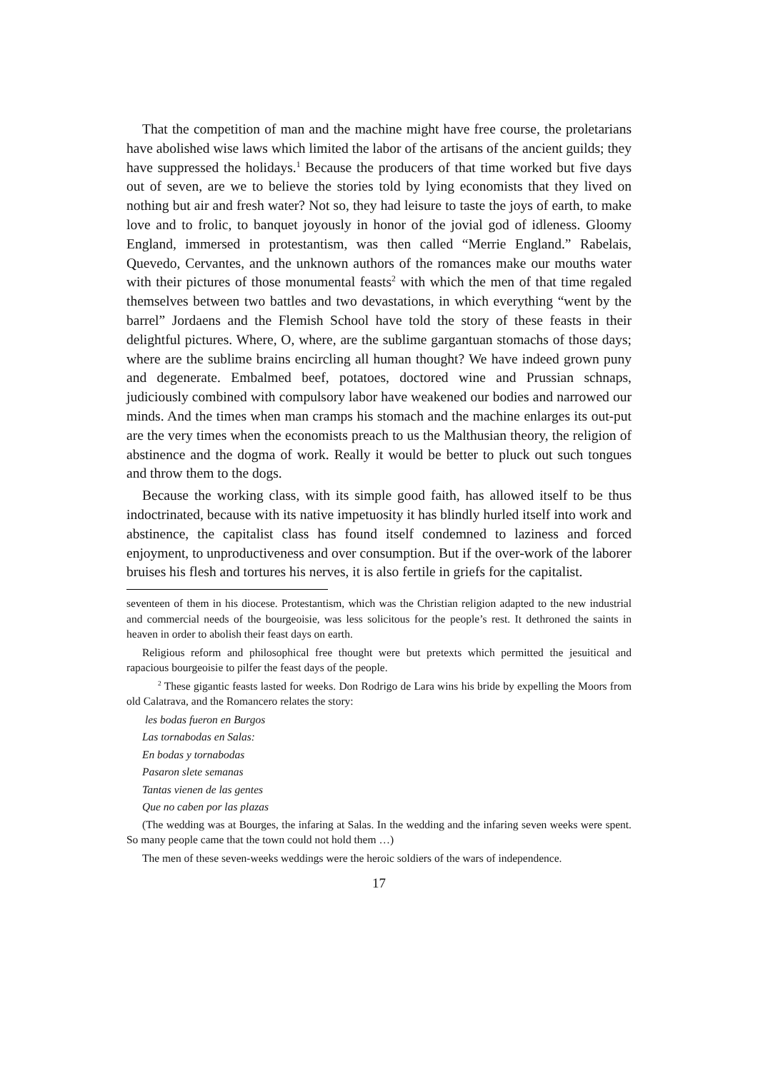That the competition of man and the machine might have free course, the proletarians have abolished wise laws which limited the labor of the artisans of the ancient guilds; they have suppressed the holidays.<sup>1</sup> Because the producers of that time worked but five days out of seven, are we to believe the stories told by lying economists that they lived on nothing but air and fresh water? Not so, they had leisure to taste the joys of earth, to make love and to frolic, to banquet joyously in honor of the jovial god of idleness. Gloomy England, immersed in protestantism, was then called “Merrie England.” Rabelais, Quevedo, Cervantes, and the unknown authors of the romances make our mouths water with their pictures of those monumental feasts<sup>2</sup> with which the men of that time regaled themselves between two battles and two devastations, in which everything “went by the barrel” Jordaens and the Flemish School have told the story of these feasts in their delightful pictures. Where, O, where, are the sublime gargantuan stomachs of those days; where are the sublime brains encircling all human thought? We have indeed grown puny and degenerate. Embalmed beef, potatoes, doctored wine and Prussian schnaps, judiciously combined with compulsory labor have weakened our bodies and narrowed our minds. And the times when man cramps his stomach and the machine enlarges its out-put are the very times when the economists preach to us the Malthusian theory, the religion of abstinence and the dogma of work. Really it would be better to pluck out such tongues and throw them to the dogs.
Because the working class, with its simple good faith, has allowed itself to be thus indoctrinated, because with its native impetuosity it has blindly hurled itself into work and abstinence, the capitalist class has found itself condemned to laziness and forced enjoyment, to unproductiveness and over consumption. But if the over-work of the laborer bruises his flesh and tortures his nerves, it is also fertile in griefs for the capitalist.
seventeen of them in his diocese. Protestantism, which was the Christian religion adapted to the new industrial and commercial needs of the bourgeoisie, was less solicitous for the people’s rest. It dethroned the saints in heaven in order to abolish their feast days on earth.
Religious reform and philosophical free thought were but pretexts which permitted the jesuitical and rapacious bourgeoisie to pilfer the feast days of the people.
<sup>2</sup> These gigantic feasts lasted for weeks. Don Rodrigo de Lara wins his bride by expelling the Moors from old Calatrava, and the Romancero relates the story:
les bodas fueron en Burgos
Las tornabodas en Salas:
En bodas y tornabodas
Pasaron slete semanas
Tantas vienen de las gentes
Que no caben por las plazas
(The wedding was at Bourges, the infaring at Salas. In the wedding and the infaring seven weeks were spent. So many people came that the town could not hold them …)
The men of these seven-weeks weddings were the heroic soldiers of the wars of independence.
17